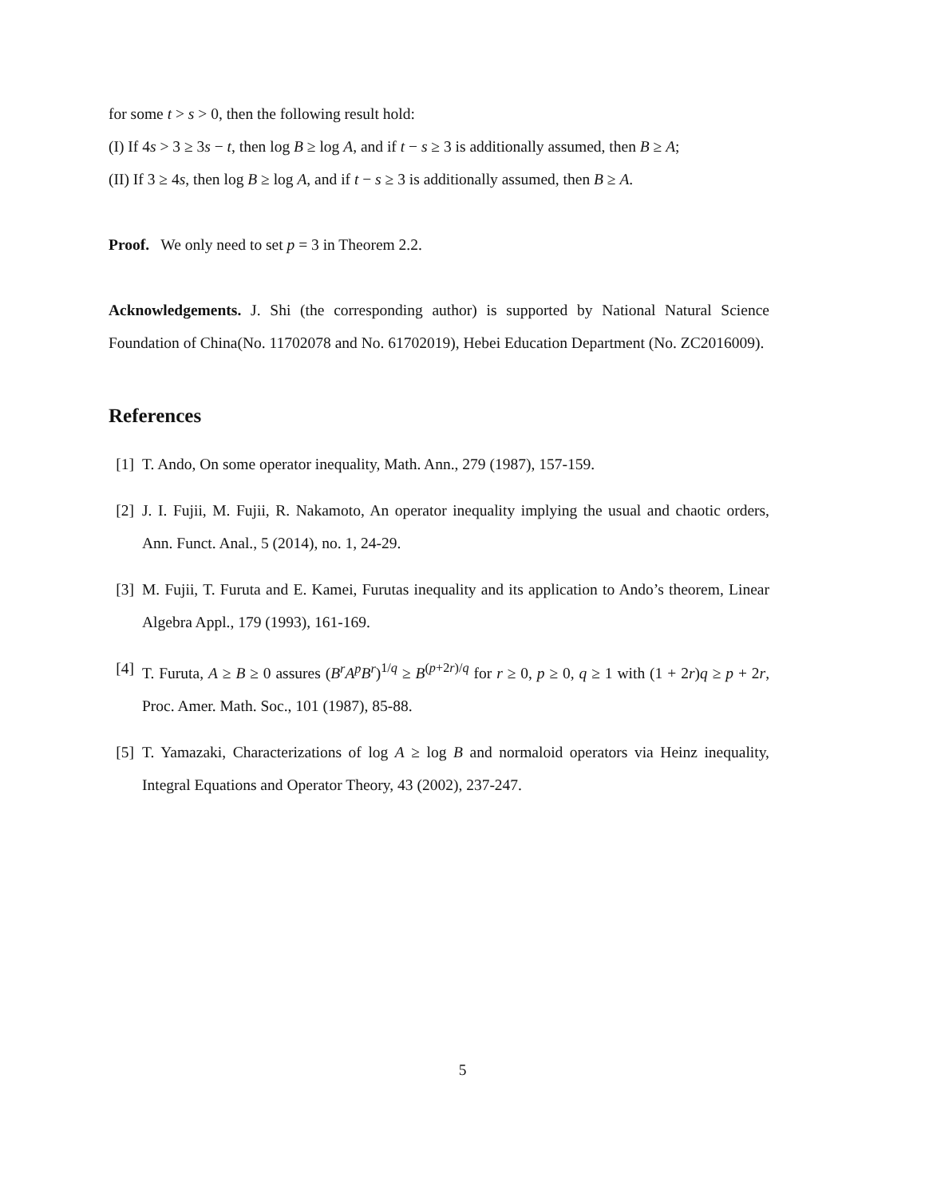for some t > s > 0, then the following result hold:
(I) If 4s > 3 ≥ 3s − t, then log B ≥ log A, and if t − s ≥ 3 is additionally assumed, then B ≥ A;
(II) If 3 ≥ 4s, then log B ≥ log A, and if t − s ≥ 3 is additionally assumed, then B ≥ A.
Proof. We only need to set p = 3 in Theorem 2.2.
Acknowledgements. J. Shi (the corresponding author) is supported by National Natural Science Foundation of China(No. 11702078 and No. 61702019), Hebei Education Department (No. ZC2016009).
References
[1] T. Ando, On some operator inequality, Math. Ann., 279 (1987), 157-159.
[2] J. I. Fujii, M. Fujii, R. Nakamoto, An operator inequality implying the usual and chaotic orders, Ann. Funct. Anal., 5 (2014), no. 1, 24-29.
[3] M. Fujii, T. Furuta and E. Kamei, Furutas inequality and its application to Ando’s theorem, Linear Algebra Appl., 179 (1993), 161-169.
[4] T. Furuta, A ≥ B ≥ 0 assures (B<sup>r</sup>A<sup>p</sup>B<sup>r</sup>)<sup>1/q</sup> ≥ B<sup>(p+2r)/q</sup> for r ≥ 0, p ≥ 0, q ≥ 1 with (1 + 2r)q ≥ p + 2r, Proc. Amer. Math. Soc., 101 (1987), 85-88.
[5] T. Yamazaki, Characterizations of log A ≥ log B and normaloid operators via Heinz inequality, Integral Equations and Operator Theory, 43 (2002), 237-247.
5